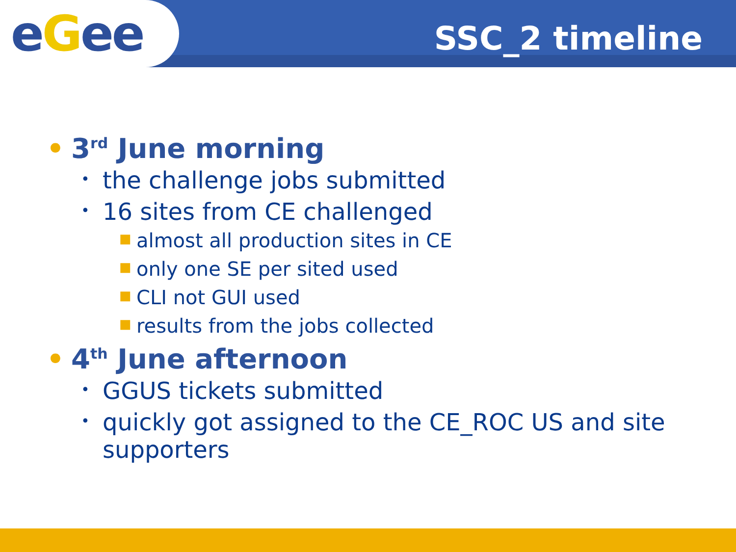eGee SSC_2 timeline
• 3<sup>rd</sup> June morning
• the challenge jobs submitted
• 16 sites from CE challenged
■ almost all production sites in CE
■ only one SE per sited used
■ CLI not GUI used
■ results from the jobs collected
• 4<sup>th</sup> June afternoon
• GGUS tickets submitted
• quickly got assigned to the CE_ROC US and site supporters